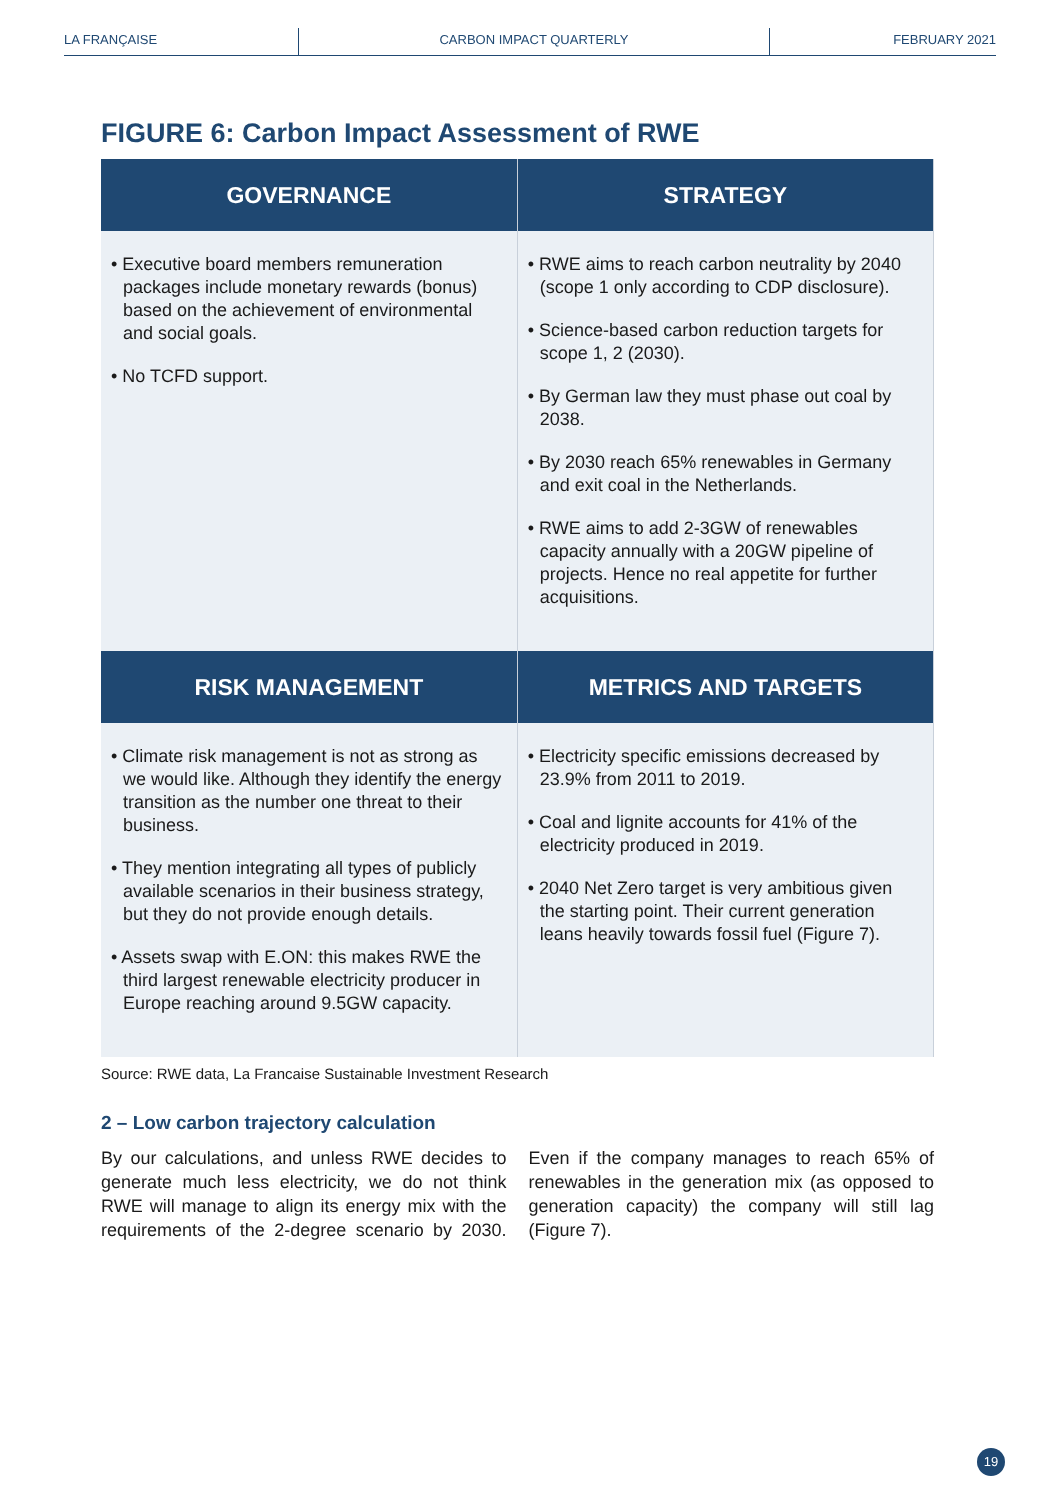LA FRANÇAISE CARBON IMPACT QUARTERLY FEBRUARY 2021
FIGURE 6: Carbon Impact Assessment of RWE
| GOVERNANCE | STRATEGY |
| --- | --- |
| • Executive board members remuneration packages include monetary rewards (bonus) based on the achievement of environmental and social goals. • No TCFD support. | • RWE aims to reach carbon neutrality by 2040 (scope 1 only according to CDP disclosure). • Science-based carbon reduction targets for scope 1, 2 (2030). • By German law they must phase out coal by 2038. • By 2030 reach 65% renewables in Germany and exit coal in the Netherlands. • RWE aims to add 2-3GW of renewables capacity annually with a 20GW pipeline of projects. Hence no real appetite for further acquisitions. |
| RISK MANAGEMENT | METRICS AND TARGETS |
| • Climate risk management is not as strong as we would like. Although they identify the energy transition as the number one threat to their business. • They mention integrating all types of publicly available scenarios in their business strategy, but they do not provide enough details. • Assets swap with E.ON: this makes RWE the third largest renewable electricity producer in Europe reaching around 9.5GW capacity. | • Electricity specific emissions decreased by 23.9% from 2011 to 2019. • Coal and lignite accounts for 41% of the electricity produced in 2019. • 2040 Net Zero target is very ambitious given the starting point. Their current generation leans heavily towards fossil fuel (Figure 7). |
Source: RWE data, La Francaise Sustainable Investment Research
2 – Low carbon trajectory calculation
By our calculations, and unless RWE decides to generate much less electricity, we do not think RWE will manage to align its energy mix with the requirements of the 2-degree scenario by 2030. Even if the company manages to reach 65% of renewables in the generation mix (as opposed to generation capacity) the company will still lag (Figure 7).
19